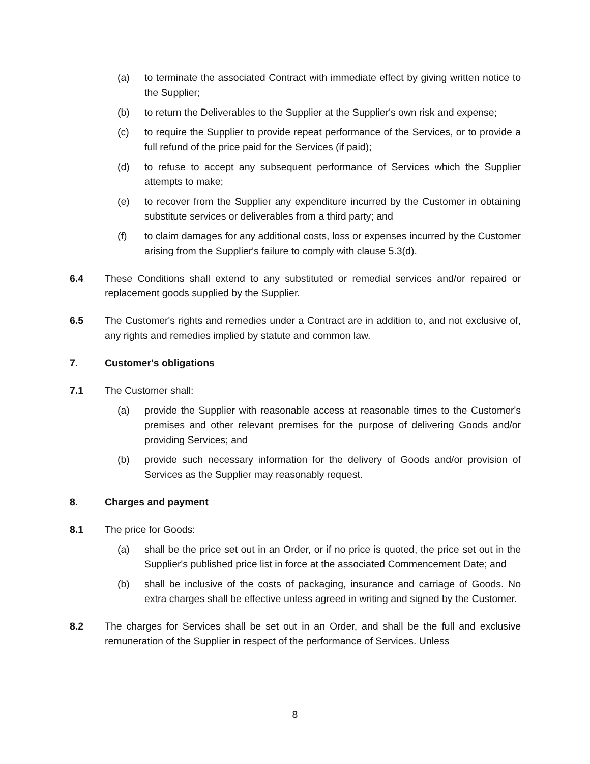(a) to terminate the associated Contract with immediate effect by giving written notice to the Supplier;
(b) to return the Deliverables to the Supplier at the Supplier's own risk and expense;
(c) to require the Supplier to provide repeat performance of the Services, or to provide a full refund of the price paid for the Services (if paid);
(d) to refuse to accept any subsequent performance of Services which the Supplier attempts to make;
(e) to recover from the Supplier any expenditure incurred by the Customer in obtaining substitute services or deliverables from a third party; and
(f) to claim damages for any additional costs, loss or expenses incurred by the Customer arising from the Supplier's failure to comply with clause 5.3(d).
6.4 These Conditions shall extend to any substituted or remedial services and/or repaired or replacement goods supplied by the Supplier.
6.5 The Customer's rights and remedies under a Contract are in addition to, and not exclusive of, any rights and remedies implied by statute and common law.
7. Customer's obligations
7.1 The Customer shall:
(a) provide the Supplier with reasonable access at reasonable times to the Customer's premises and other relevant premises for the purpose of delivering Goods and/or providing Services; and
(b) provide such necessary information for the delivery of Goods and/or provision of Services as the Supplier may reasonably request.
8. Charges and payment
8.1 The price for Goods:
(a) shall be the price set out in an Order, or if no price is quoted, the price set out in the Supplier's published price list in force at the associated Commencement Date; and
(b) shall be inclusive of the costs of packaging, insurance and carriage of Goods. No extra charges shall be effective unless agreed in writing and signed by the Customer.
8.2 The charges for Services shall be set out in an Order, and shall be the full and exclusive remuneration of the Supplier in respect of the performance of Services. Unless
8